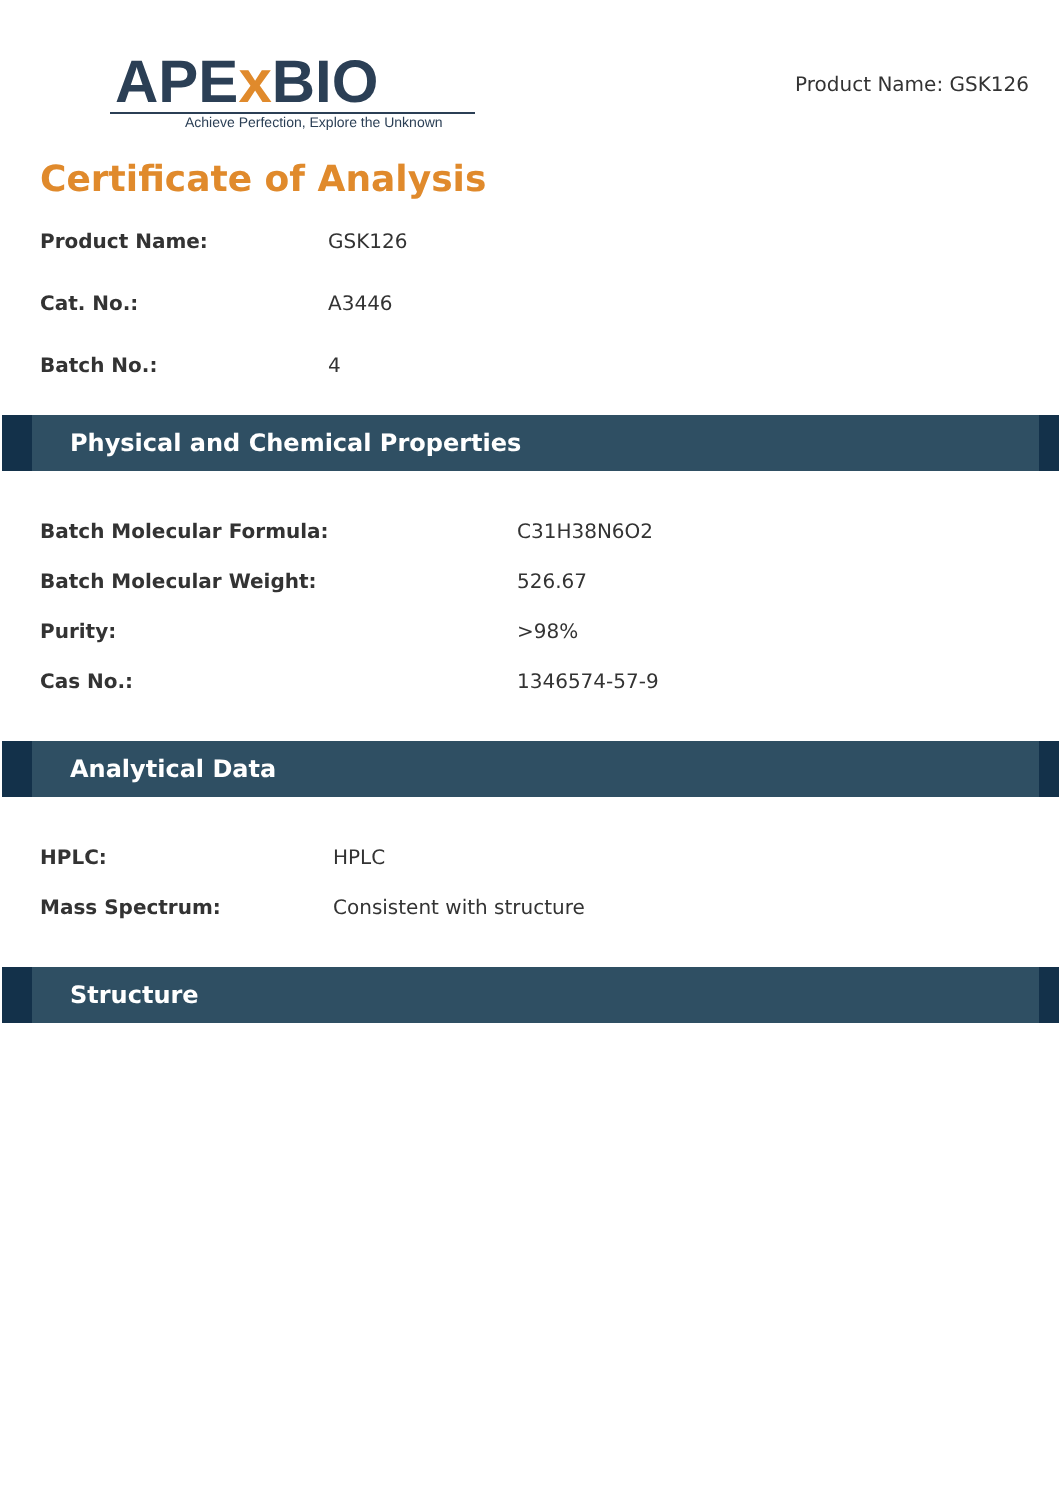APEx BIO
Achieve Perfection, Explore the Unknown
Product Name: GSK126
Certificate of Analysis
Product Name: GSK126
Cat. No.: A3446
Batch No.: 4
Physical and Chemical Properties
Batch Molecular Formula: C31H38N6O2
Batch Molecular Weight: 526.67
Purity: >98%
Cas No.: 1346574-57-9
Analytical Data
HPLC: HPLC
Mass Spectrum: Consistent with structure
Structure